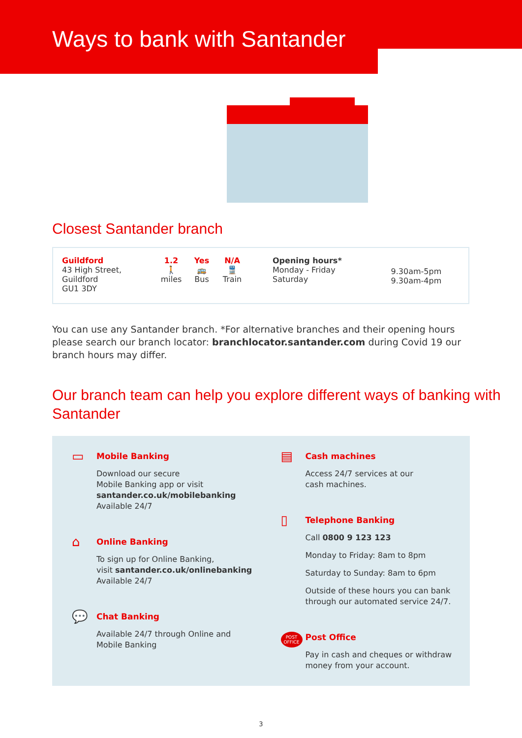Ways to bank with Santander
Closest Santander branch
| Guildford 43 High Street, Guildford GU1 3DY | 1.2 🚶 miles | Yes 🚌 Bus | N/A 🚆 Train | Opening hours* Monday - Friday Saturday | 9.30am-5pm 9.30am-4pm |
You can use any Santander branch. *For alternative branches and their opening hours please search our branch locator: branchlocator.santander.com during Covid 19 our branch hours may differ.
Our branch team can help you explore different ways of banking with Santander
▭
Mobile Banking
Download our secure
Mobile Banking app or visit
santander.co.uk/mobilebanking
Available 24/7
⌂
Online Banking
To sign up for Online Banking,
visit santander.co.uk/onlinebanking
Available 24/7
💬
Chat Banking
Available 24/7 through Online and
Mobile Banking
▤
Cash machines
Access 24/7 services at our
cash machines.
▯
Telephone Banking
Call 0800 9 123 123
Monday to Friday: 8am to 8pm
Saturday to Sunday: 8am to 6pm
Outside of these hours you can bank
through our automated service 24/7.
POST OFFICE
Post Office
Pay in cash and cheques or withdraw
money from your account.
3